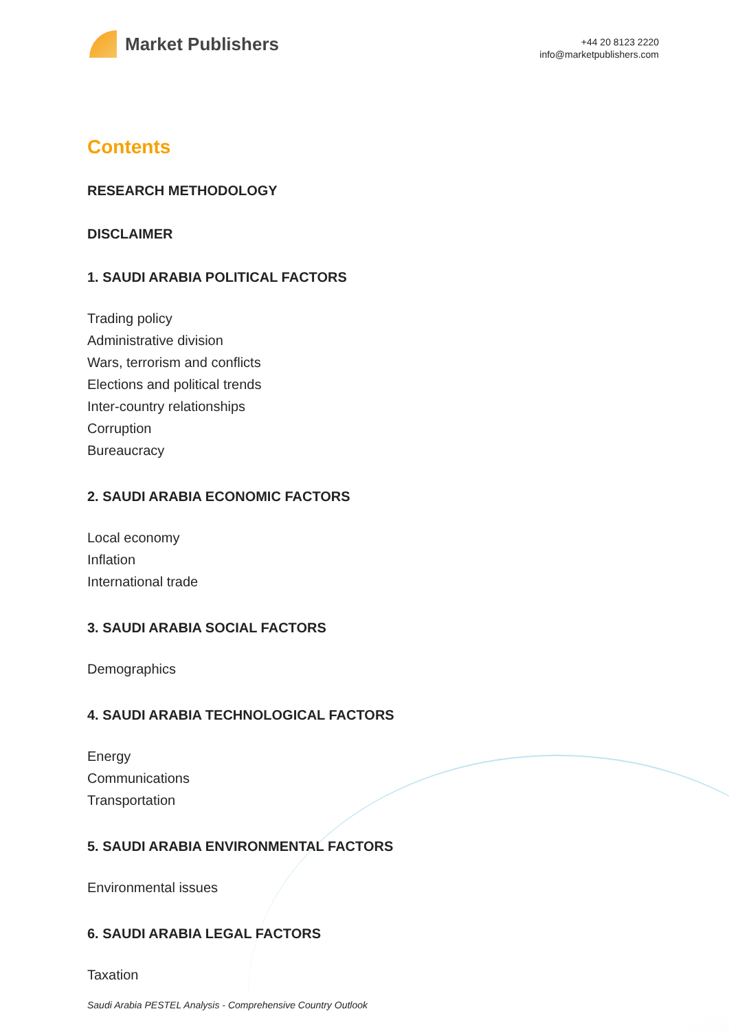Market Publishers
+44 20 8123 2220
info@marketpublishers.com
Contents
RESEARCH METHODOLOGY
DISCLAIMER
1. SAUDI ARABIA POLITICAL FACTORS
Trading policy
Administrative division
Wars, terrorism and conflicts
Elections and political trends
Inter-country relationships
Corruption
Bureaucracy
2. SAUDI ARABIA ECONOMIC FACTORS
Local economy
Inflation
International trade
3. SAUDI ARABIA SOCIAL FACTORS
Demographics
4. SAUDI ARABIA TECHNOLOGICAL FACTORS
Energy
Communications
Transportation
5. SAUDI ARABIA ENVIRONMENTAL FACTORS
Environmental issues
6. SAUDI ARABIA LEGAL FACTORS
Taxation
Saudi Arabia PESTEL Analysis - Comprehensive Country Outlook